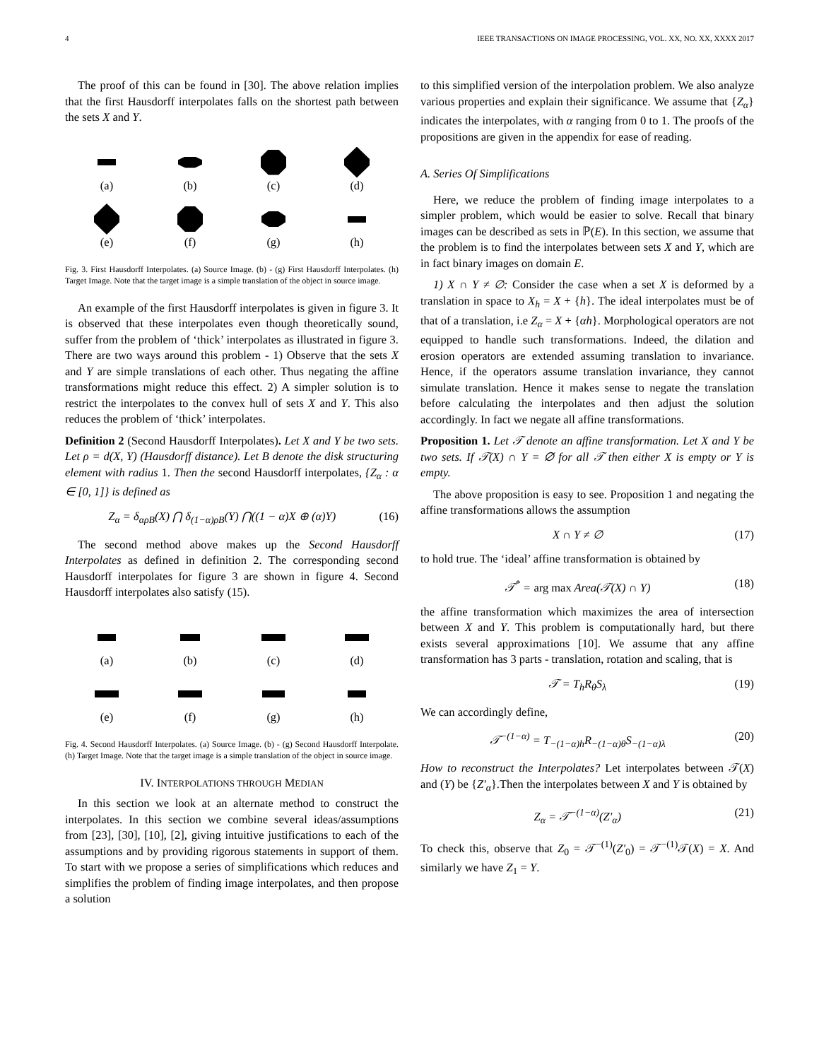4 IEEE TRANSACTIONS ON IMAGE PROCESSING, VOL. XX, NO. XX, XXXX 2017
The proof of this can be found in [30]. The above relation implies that the first Hausdorff interpolates falls on the shortest path between the sets X and Y.
(a)
(b)
(c)
(d)
(e)
(f)
(g)
(h)
Fig. 3. First Hausdorff Interpolates. (a) Source Image. (b) - (g) First Hausdorff Interpolates. (h) Target Image. Note that the target image is a simple translation of the object in source image.
An example of the first Hausdorff interpolates is given in figure 3. It is observed that these interpolates even though theoretically sound, suffer from the problem of ‘thick’ interpolates as illustrated in figure 3. There are two ways around this problem - 1) Observe that the sets X and Y are simple translations of each other. Thus negating the affine transformations might reduce this effect. 2) A simpler solution is to restrict the interpolates to the convex hull of sets X and Y. This also reduces the problem of ‘thick’ interpolates.
Definition 2 (Second Hausdorff Interpolates). Let X and Y be two sets. Let ρ = d(X, Y) (Hausdorff distance). Let B denote the disk structuring element with radius 1. Then the second Hausdorff interpolates, {Z<sub>α</sub> : α ∈ [0, 1]} is defined as
Z<sub>α</sub> = δ<sub>αρB</sub>(X) ⋂ δ<sub>(1−α)ρB</sub>(Y) ⋂((1 − α)X ⊕ (α)Y) (16)
The second method above makes up the Second Hausdorff Interpolates as defined in definition 2. The corresponding second Hausdorff interpolates for figure 3 are shown in figure 4. Second Hausdorff interpolates also satisfy (15).
(a)
(b)
(c)
(d)
(e)
(f)
(g)
(h)
Fig. 4. Second Hausdorff Interpolates. (a) Source Image. (b) - (g) Second Hausdorff Interpolate. (h) Target Image. Note that the target image is a simple translation of the object in source image.
IV. INTERPOLATIONS THROUGH MEDIAN
In this section we look at an alternate method to construct the interpolates. In this section we combine several ideas/assumptions from [23], [30], [10], [2], giving intuitive justifications to each of the assumptions and by providing rigorous statements in support of them. To start with we propose a series of simplifications which reduces and simplifies the problem of finding image interpolates, and then propose a solution
to this simplified version of the interpolation problem. We also analyze various properties and explain their significance. We assume that {Z<sub>α</sub>} indicates the interpolates, with α ranging from 0 to 1. The proofs of the propositions are given in the appendix for ease of reading.
A. Series Of Simplifications
Here, we reduce the problem of finding image interpolates to a simpler problem, which would be easier to solve. Recall that binary images can be described as sets in ℙ(E). In this section, we assume that the problem is to find the interpolates between sets X and Y, which are in fact binary images on domain E.
1) X ∩ Y ≠ ∅: Consider the case when a set X is deformed by a translation in space to X<sub>h</sub> = X + {h}. The ideal interpolates must be of that of a translation, i.e Z<sub>α</sub> = X + {αh}. Morphological operators are not equipped to handle such transformations. Indeed, the dilation and erosion operators are extended assuming translation to invariance. Hence, if the operators assume translation invariance, they cannot simulate translation. Hence it makes sense to negate the translation before calculating the interpolates and then adjust the solution accordingly. In fact we negate all affine transformations.
Proposition 1. Let 𝒯 denote an affine transformation. Let X and Y be two sets. If 𝒯(X) ∩ Y = ∅ for all 𝒯 then either X is empty or Y is empty.
The above proposition is easy to see. Proposition 1 and negating the affine transformations allows the assumption
X ∩ Y ≠ ∅ (17)
to hold true. The ‘ideal’ affine transformation is obtained by
𝒯<sup>*</sup> = arg max Area(𝒯(X) ∩ Y) (18)
the affine transformation which maximizes the area of intersection between X and Y. This problem is computationally hard, but there exists several approximations [10]. We assume that any affine transformation has 3 parts - translation, rotation and scaling, that is
𝒯 = T<sub>h</sub>R<sub>θ</sub>S<sub>λ</sub> (19)
We can accordingly define,
𝒯<sup>−(1−α)</sup> = T<sub>−(1−α)h</sub>R<sub>−(1−α)θ</sub>S<sub>−(1−α)λ</sub> (20)
How to reconstruct the Interpolates? Let interpolates between 𝒯(X) and (Y) be {Z′<sub>α</sub>}.Then the interpolates between X and Y is obtained by
Z<sub>α</sub> = 𝒯<sup>−(1−α)</sup>(Z′<sub>α</sub>) (21)
To check this, observe that Z<sub>0</sub> = 𝒯<sup>−(1)</sup>(Z′<sub>0</sub>) = 𝒯<sup>−(1)</sup>𝒯(X) = X. And similarly we have Z<sub>1</sub> = Y.